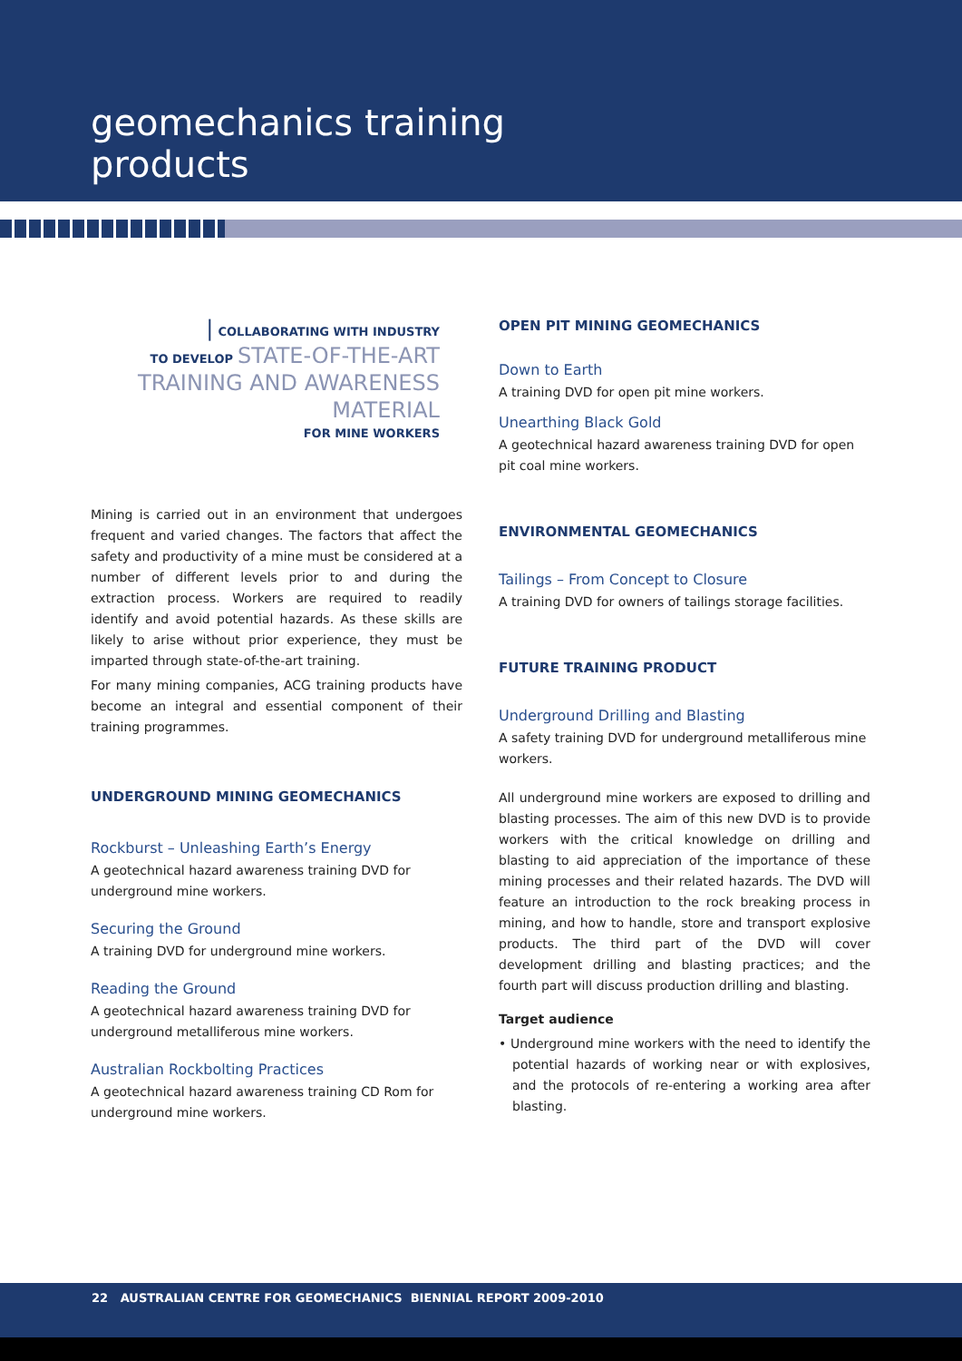geomechanics training
products
| COLLABORATING WITH INDUSTRY
TO DEVELOP STATE-OF-THE-ART
TRAINING AND AWARENESS
MATERIAL
FOR MINE WORKERS
Mining is carried out in an environment that undergoes frequent and varied changes. The factors that affect the safety and productivity of a mine must be considered at a number of different levels prior to and during the extraction process. Workers are required to readily identify and avoid potential hazards. As these skills are likely to arise without prior experience, they must be imparted through state-of-the-art training.
For many mining companies, ACG training products have become an integral and essential component of their training programmes.
UNDERGROUND MINING GEOMECHANICS
Rockburst – Unleashing Earth’s Energy
A geotechnical hazard awareness training DVD for underground mine workers.
Securing the Ground
A training DVD for underground mine workers.
Reading the Ground
A geotechnical hazard awareness training DVD for underground metalliferous mine workers.
Australian Rockbolting Practices
A geotechnical hazard awareness training CD Rom for underground mine workers.
OPEN PIT MINING GEOMECHANICS
Down to Earth
A training DVD for open pit mine workers.
Unearthing Black Gold
A geotechnical hazard awareness training DVD for open pit coal mine workers.
ENVIRONMENTAL GEOMECHANICS
Tailings – From Concept to Closure
A training DVD for owners of tailings storage facilities.
FUTURE TRAINING PRODUCT
Underground Drilling and Blasting
A safety training DVD for underground metalliferous mine workers.
All underground mine workers are exposed to drilling and blasting processes. The aim of this new DVD is to provide workers with the critical knowledge on drilling and blasting to aid appreciation of the importance of these mining processes and their related hazards. The DVD will feature an introduction to the rock breaking process in mining, and how to handle, store and transport explosive products. The third part of the DVD will cover development drilling and blasting practices; and the fourth part will discuss production drilling and blasting.
Target audience
• Underground mine workers with the need to identify the potential hazards of working near or with explosives, and the protocols of re-entering a working area after blasting.
22 AUSTRALIAN CENTRE FOR GEOMECHANICS BIENNIAL REPORT 2009-2010